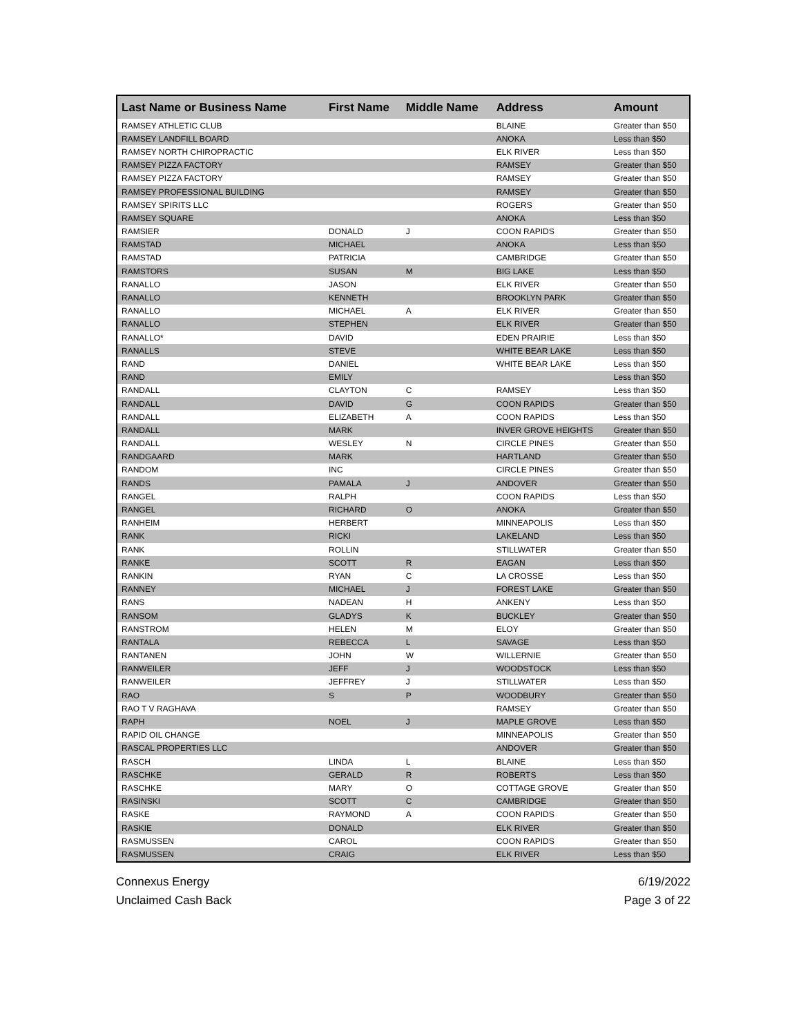| Last Name or Business Name | First Name | Middle Name | Address | Amount |
| --- | --- | --- | --- | --- |
| RAMSEY ATHLETIC CLUB | | | BLAINE | Greater than $50 |
| RAMSEY LANDFILL BOARD | | | ANOKA | Less than $50 |
| RAMSEY NORTH CHIROPRACTIC | | | ELK RIVER | Less than $50 |
| RAMSEY PIZZA FACTORY | | | RAMSEY | Greater than $50 |
| RAMSEY PIZZA FACTORY | | | RAMSEY | Greater than $50 |
| RAMSEY PROFESSIONAL BUILDING | | | RAMSEY | Greater than $50 |
| RAMSEY SPIRITS LLC | | | ROGERS | Greater than $50 |
| RAMSEY SQUARE | | | ANOKA | Less than $50 |
| RAMSIER | DONALD | J | COON RAPIDS | Greater than $50 |
| RAMSTAD | MICHAEL | | ANOKA | Less than $50 |
| RAMSTAD | PATRICIA | | CAMBRIDGE | Greater than $50 |
| RAMSTORS | SUSAN | M | BIG LAKE | Less than $50 |
| RANALLO | JASON | | ELK RIVER | Greater than $50 |
| RANALLO | KENNETH | | BROOKLYN PARK | Greater than $50 |
| RANALLO | MICHAEL | A | ELK RIVER | Greater than $50 |
| RANALLO | STEPHEN | | ELK RIVER | Greater than $50 |
| RANALLO* | DAVID | | EDEN PRAIRIE | Less than $50 |
| RANALLS | STEVE | | WHITE BEAR LAKE | Less than $50 |
| RAND | DANIEL | | WHITE BEAR LAKE | Less than $50 |
| RAND | EMILY | | | Less than $50 |
| RANDALL | CLAYTON | C | RAMSEY | Less than $50 |
| RANDALL | DAVID | G | COON RAPIDS | Greater than $50 |
| RANDALL | ELIZABETH | A | COON RAPIDS | Less than $50 |
| RANDALL | MARK | | INVER GROVE HEIGHTS | Greater than $50 |
| RANDALL | WESLEY | N | CIRCLE PINES | Greater than $50 |
| RANDGAARD | MARK | | HARTLAND | Greater than $50 |
| RANDOM | INC | | CIRCLE PINES | Greater than $50 |
| RANDS | PAMALA | J | ANDOVER | Greater than $50 |
| RANGEL | RALPH | | COON RAPIDS | Less than $50 |
| RANGEL | RICHARD | O | ANOKA | Greater than $50 |
| RANHEIM | HERBERT | | MINNEAPOLIS | Less than $50 |
| RANK | RICKI | | LAKELAND | Less than $50 |
| RANK | ROLLIN | | STILLWATER | Greater than $50 |
| RANKE | SCOTT | R | EAGAN | Less than $50 |
| RANKIN | RYAN | C | LA CROSSE | Less than $50 |
| RANNEY | MICHAEL | J | FOREST LAKE | Greater than $50 |
| RANS | NADEAN | H | ANKENY | Less than $50 |
| RANSOM | GLADYS | K | BUCKLEY | Greater than $50 |
| RANSTROM | HELEN | M | ELOY | Greater than $50 |
| RANTALA | REBECCA | L | SAVAGE | Less than $50 |
| RANTANEN | JOHN | W | WILLERNIE | Greater than $50 |
| RANWEILER | JEFF | J | WOODSTOCK | Less than $50 |
| RANWEILER | JEFFREY | J | STILLWATER | Less than $50 |
| RAO | S | P | WOODBURY | Greater than $50 |
| RAO T V RAGHAVA | | | RAMSEY | Greater than $50 |
| RAPH | NOEL | J | MAPLE GROVE | Less than $50 |
| RAPID OIL CHANGE | | | MINNEAPOLIS | Greater than $50 |
| RASCAL PROPERTIES LLC | | | ANDOVER | Greater than $50 |
| RASCH | LINDA | L | BLAINE | Less than $50 |
| RASCHKE | GERALD | R | ROBERTS | Less than $50 |
| RASCHKE | MARY | O | COTTAGE GROVE | Greater than $50 |
| RASINSKI | SCOTT | C | CAMBRIDGE | Greater than $50 |
| RASKE | RAYMOND | A | COON RAPIDS | Greater than $50 |
| RASKIE | DONALD | | ELK RIVER | Greater than $50 |
| RASMUSSEN | CAROL | | COON RAPIDS | Greater than $50 |
| RASMUSSEN | CRAIG | | ELK RIVER | Less than $50 |
Connexus Energy
Unclaimed Cash Back
6/19/2022
Page 3 of 22